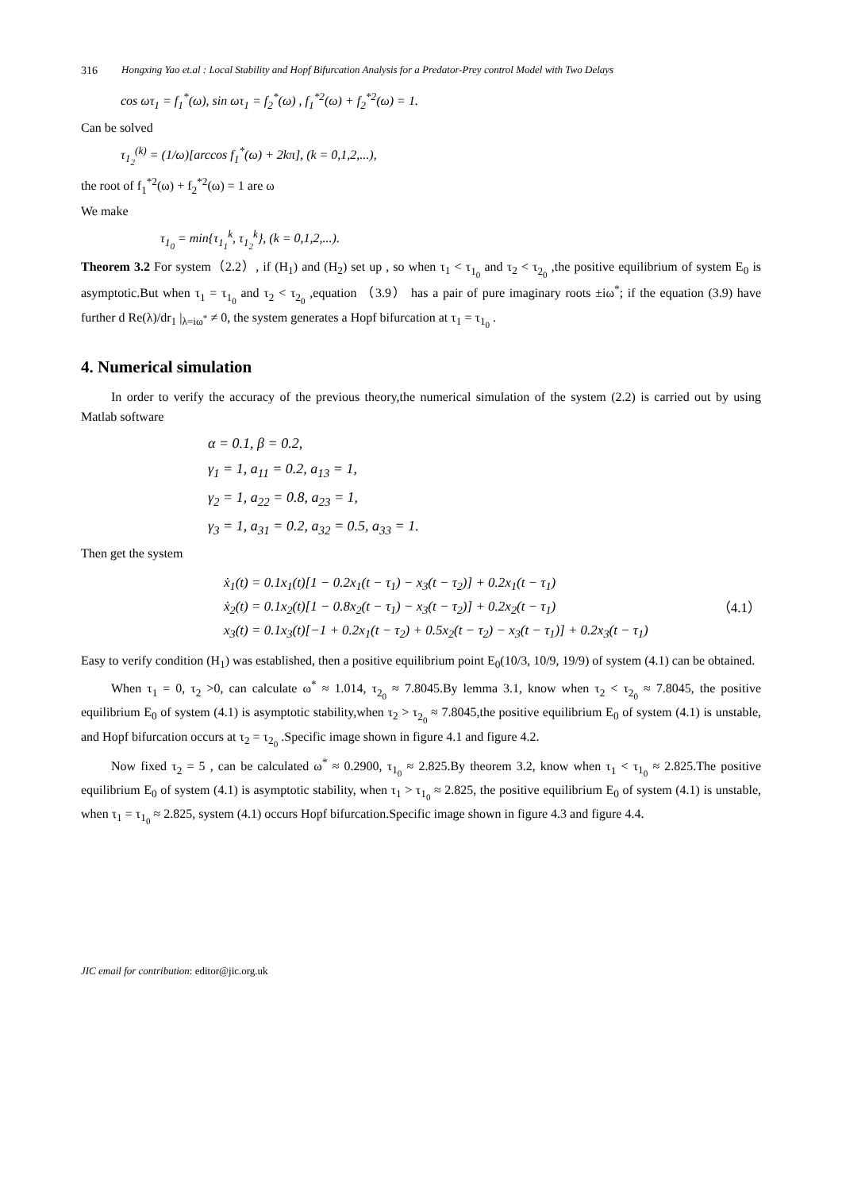316 Hongxing Yao et.al : Local Stability and Hopf Bifurcation Analysis for a Predator-Prey control Model with Two Delays
cos ωτ<sub>1</sub> = f<sub>1</sub><sup>*</sup>(ω), sin ωτ<sub>1</sub> = f<sub>2</sub><sup>*</sup>(ω) , f<sub>1</sub><sup>*2</sup>(ω) + f<sub>2</sub><sup>*2</sup>(ω) = 1.
Can be solved
τ<sub>1<sub>2</sub></sub><sup>(k)</sup> = (1/ω)[arccos f<sub>1</sub><sup>*</sup>(ω) + 2kπ], (k = 0,1,2,...),
the root of f<sub>1</sub><sup>*2</sup>(ω) + f<sub>2</sub><sup>*2</sup>(ω) = 1 are ω
We make
τ<sub>1<sub>0</sub></sub> = min{τ<sub>1<sub>1</sub></sub><sup>k</sup>, τ<sub>1<sub>2</sub></sub><sup>k</sup>}, (k = 0,1,2,...).
Theorem 3.2 For system（2.2）, if (H<sub>1</sub>) and (H<sub>2</sub>) set up , so when τ<sub>1</sub> < τ<sub>1<sub>0</sub></sub> and τ<sub>2</sub> < τ<sub>2<sub>0</sub></sub> ,the positive equilibrium of system E<sub>0</sub> is asymptotic.But when τ<sub>1</sub> = τ<sub>1<sub>0</sub></sub> and τ<sub>2</sub> < τ<sub>2<sub>0</sub></sub> ,equation （3.9） has a pair of pure imaginary roots ±iω<sup>*</sup>; if the equation (3.9) have further d Re(λ)/dr<sub>1</sub> |<sub>λ=iω<sup>*</sup></sub> ≠ 0, the system generates a Hopf bifurcation at τ<sub>1</sub> = τ<sub>1<sub>0</sub></sub> .
4. Numerical simulation
In order to verify the accuracy of the previous theory,the numerical simulation of the system (2.2) is carried out by using Matlab software
α = 0.1, β = 0.2,
γ<sub>1</sub> = 1, a<sub>11</sub> = 0.2, a<sub>13</sub> = 1,
γ<sub>2</sub> = 1, a<sub>22</sub> = 0.8, a<sub>23</sub> = 1,
γ<sub>3</sub> = 1, a<sub>31</sub> = 0.2, a<sub>32</sub> = 0.5, a<sub>33</sub> = 1.
Then get the system
ẋ<sub>1</sub>(t) = 0.1x<sub>1</sub>(t)[1 − 0.2x<sub>1</sub>(t − τ<sub>1</sub>) − x<sub>3</sub>(t − τ<sub>2</sub>)] + 0.2x<sub>1</sub>(t − τ<sub>1</sub>)
ẋ<sub>2</sub>(t) = 0.1x<sub>2</sub>(t)[1 − 0.8x<sub>2</sub>(t − τ<sub>1</sub>) − x<sub>3</sub>(t − τ<sub>2</sub>)] + 0.2x<sub>2</sub>(t − τ<sub>1</sub>)
x<sub>3</sub>(t) = 0.1x<sub>3</sub>(t)[−1 + 0.2x<sub>1</sub>(t − τ<sub>2</sub>) + 0.5x<sub>2</sub>(t − τ<sub>2</sub>) − x<sub>3</sub>(t − τ<sub>1</sub>)] + 0.2x<sub>3</sub>(t − τ<sub>1</sub>)
（4.1）
Easy to verify condition (H<sub>1</sub>) was established, then a positive equilibrium point E<sub>0</sub>(10/3, 10/9, 19/9) of system (4.1) can be obtained.
When τ<sub>1</sub> = 0, τ<sub>2</sub> >0, can calculate ω<sup>*</sup> ≈ 1.014, τ<sub>2<sub>0</sub></sub> ≈ 7.8045.By lemma 3.1, know when τ<sub>2</sub> < τ<sub>2<sub>0</sub></sub> ≈ 7.8045, the positive equilibrium E<sub>0</sub> of system (4.1) is asymptotic stability,when τ<sub>2</sub> > τ<sub>2<sub>0</sub></sub> ≈ 7.8045,the positive equilibrium E<sub>0</sub> of system (4.1) is unstable, and Hopf bifurcation occurs at τ<sub>2</sub> = τ<sub>2<sub>0</sub></sub> .Specific image shown in figure 4.1 and figure 4.2.
Now fixed τ<sub>2</sub> = 5 , can be calculated ω<sup>*</sup> ≈ 0.2900, τ<sub>1<sub>0</sub></sub> ≈ 2.825.By theorem 3.2, know when τ<sub>1</sub> < τ<sub>1<sub>0</sub></sub> ≈ 2.825.The positive equilibrium E<sub>0</sub> of system (4.1) is asymptotic stability, when τ<sub>1</sub> > τ<sub>1<sub>0</sub></sub> ≈ 2.825, the positive equilibrium E<sub>0</sub> of system (4.1) is unstable, when τ<sub>1</sub> = τ<sub>1<sub>0</sub></sub> ≈ 2.825, system (4.1) occurs Hopf bifurcation.Specific image shown in figure 4.3 and figure 4.4.
JIC email for contribution: editor@jic.org.uk